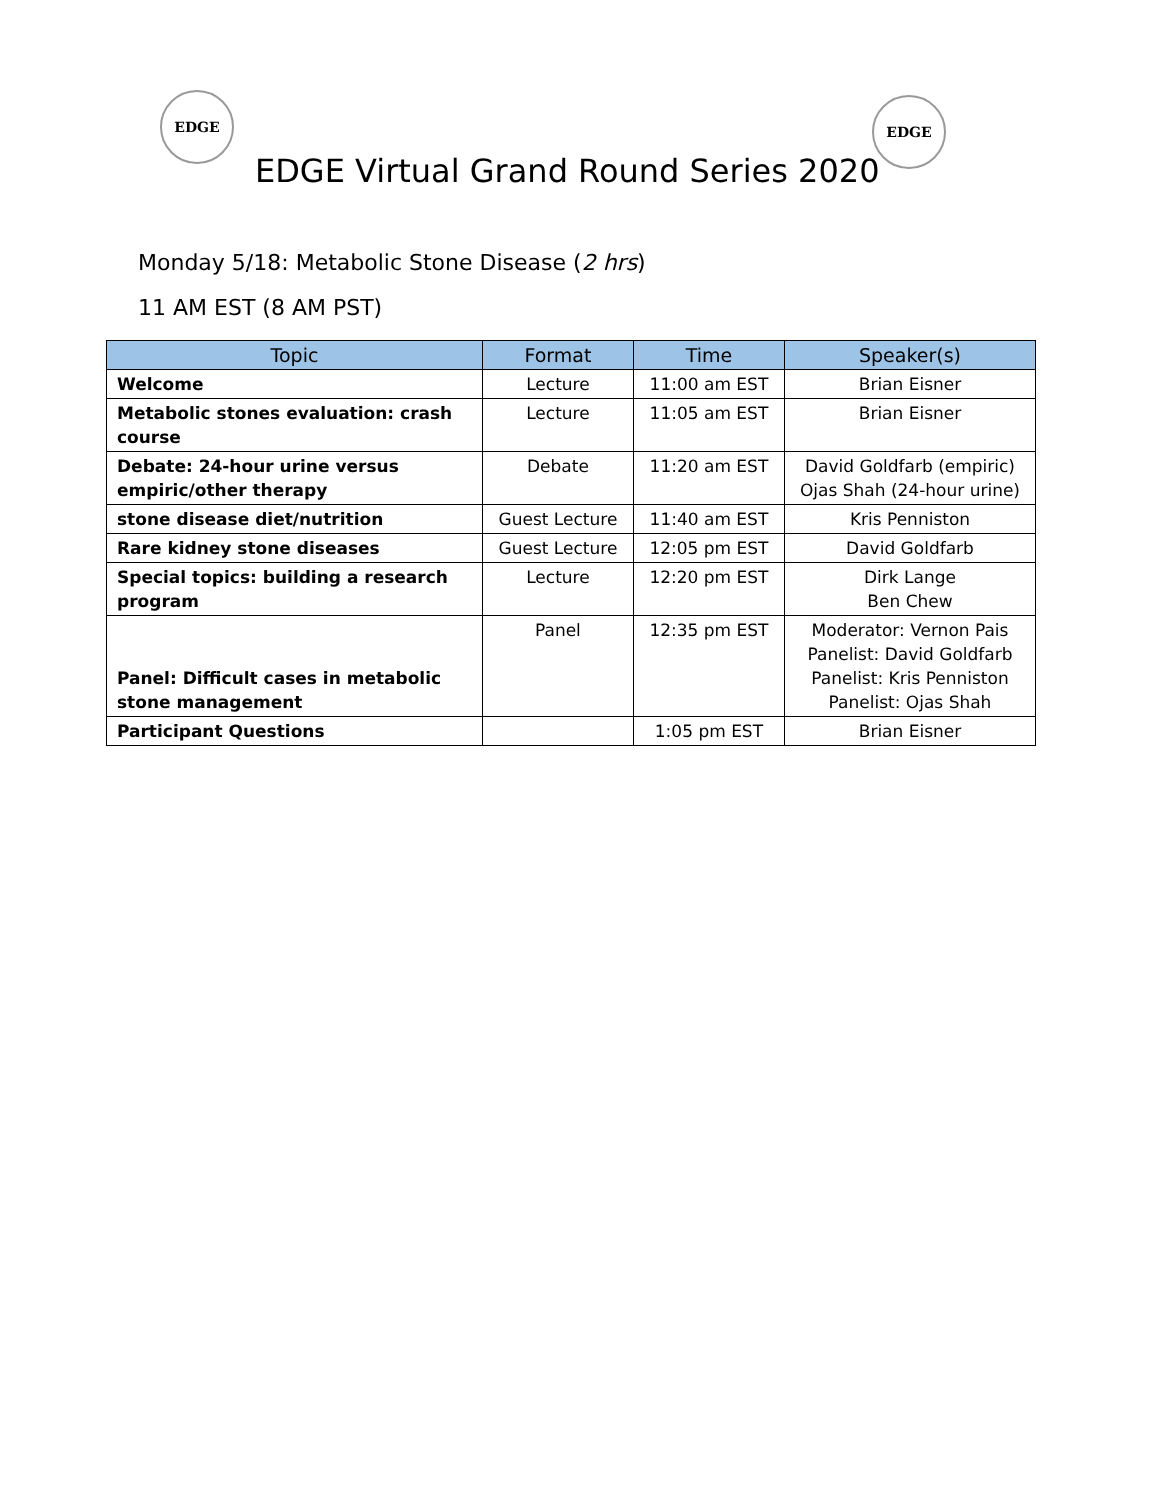EDGE EDGE
EDGE Virtual Grand Round Series 2020
Monday 5/18: Metabolic Stone Disease (2 hrs)
11 AM EST (8 AM PST)
| Topic | Format | Time | Speaker(s) |
| --- | --- | --- | --- |
| Welcome | Lecture | 11:00 am EST | Brian Eisner |
| Metabolic stones evaluation: crash course | Lecture | 11:05 am EST | Brian Eisner |
| Debate: 24-hour urine versus empiric/other therapy | Debate | 11:20 am EST | David Goldfarb (empiric) Ojas Shah (24-hour urine) |
| stone disease diet/nutrition | Guest Lecture | 11:40 am EST | Kris Penniston |
| Rare kidney stone diseases | Guest Lecture | 12:05 pm EST | David Goldfarb |
| Special topics: building a research program | Lecture | 12:20 pm EST | Dirk Lange Ben Chew |
| Panel: Difficult cases in metabolic stone management | Panel | 12:35 pm EST | Moderator: Vernon Pais Panelist: David Goldfarb Panelist: Kris Penniston Panelist: Ojas Shah |
| Participant Questions | | 1:05 pm EST | Brian Eisner |